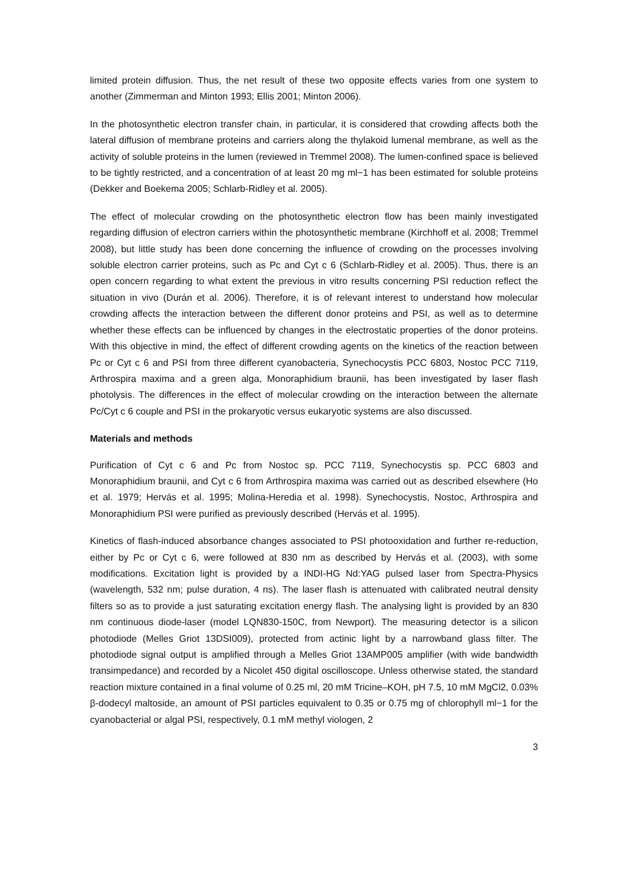limited protein diffusion. Thus, the net result of these two opposite effects varies from one system to another (Zimmerman and Minton 1993; Ellis 2001; Minton 2006).
In the photosynthetic electron transfer chain, in particular, it is considered that crowding affects both the lateral diffusion of membrane proteins and carriers along the thylakoid lumenal membrane, as well as the activity of soluble proteins in the lumen (reviewed in Tremmel 2008). The lumen-confined space is believed to be tightly restricted, and a concentration of at least 20 mg ml−1 has been estimated for soluble proteins (Dekker and Boekema 2005; Schlarb-Ridley et al. 2005).
The effect of molecular crowding on the photosynthetic electron flow has been mainly investigated regarding diffusion of electron carriers within the photosynthetic membrane (Kirchhoff et al. 2008; Tremmel 2008), but little study has been done concerning the influence of crowding on the processes involving soluble electron carrier proteins, such as Pc and Cyt c 6 (Schlarb-Ridley et al. 2005). Thus, there is an open concern regarding to what extent the previous in vitro results concerning PSI reduction reflect the situation in vivo (Durán et al. 2006). Therefore, it is of relevant interest to understand how molecular crowding affects the interaction between the different donor proteins and PSI, as well as to determine whether these effects can be influenced by changes in the electrostatic properties of the donor proteins. With this objective in mind, the effect of different crowding agents on the kinetics of the reaction between Pc or Cyt c 6 and PSI from three different cyanobacteria, Synechocystis PCC 6803, Nostoc PCC 7119, Arthrospira maxima and a green alga, Monoraphidium braunii, has been investigated by laser flash photolysis. The differences in the effect of molecular crowding on the interaction between the alternate Pc/Cyt c 6 couple and PSI in the prokaryotic versus eukaryotic systems are also discussed.
Materials and methods
Purification of Cyt c 6 and Pc from Nostoc sp. PCC 7119, Synechocystis sp. PCC 6803 and Monoraphidium braunii, and Cyt c 6 from Arthrospira maxima was carried out as described elsewhere (Ho et al. 1979; Hervás et al. 1995; Molina-Heredia et al. 1998). Synechocystis, Nostoc, Arthrospira and Monoraphidium PSI were purified as previously described (Hervás et al. 1995).
Kinetics of flash-induced absorbance changes associated to PSI photooxidation and further re-reduction, either by Pc or Cyt c 6, were followed at 830 nm as described by Hervás et al. (2003), with some modifications. Excitation light is provided by a INDI-HG Nd:YAG pulsed laser from Spectra-Physics (wavelength, 532 nm; pulse duration, 4 ns). The laser flash is attenuated with calibrated neutral density filters so as to provide a just saturating excitation energy flash. The analysing light is provided by an 830 nm continuous diode-laser (model LQN830-150C, from Newport). The measuring detector is a silicon photodiode (Melles Griot 13DSI009), protected from actinic light by a narrowband glass filter. The photodiode signal output is amplified through a Melles Griot 13AMP005 amplifier (with wide bandwidth transimpedance) and recorded by a Nicolet 450 digital oscilloscope. Unless otherwise stated, the standard reaction mixture contained in a final volume of 0.25 ml, 20 mM Tricine–KOH, pH 7.5, 10 mM MgCl2, 0.03% β-dodecyl maltoside, an amount of PSI particles equivalent to 0.35 or 0.75 mg of chlorophyll ml−1 for the cyanobacterial or algal PSI, respectively, 0.1 mM methyl viologen, 2
3